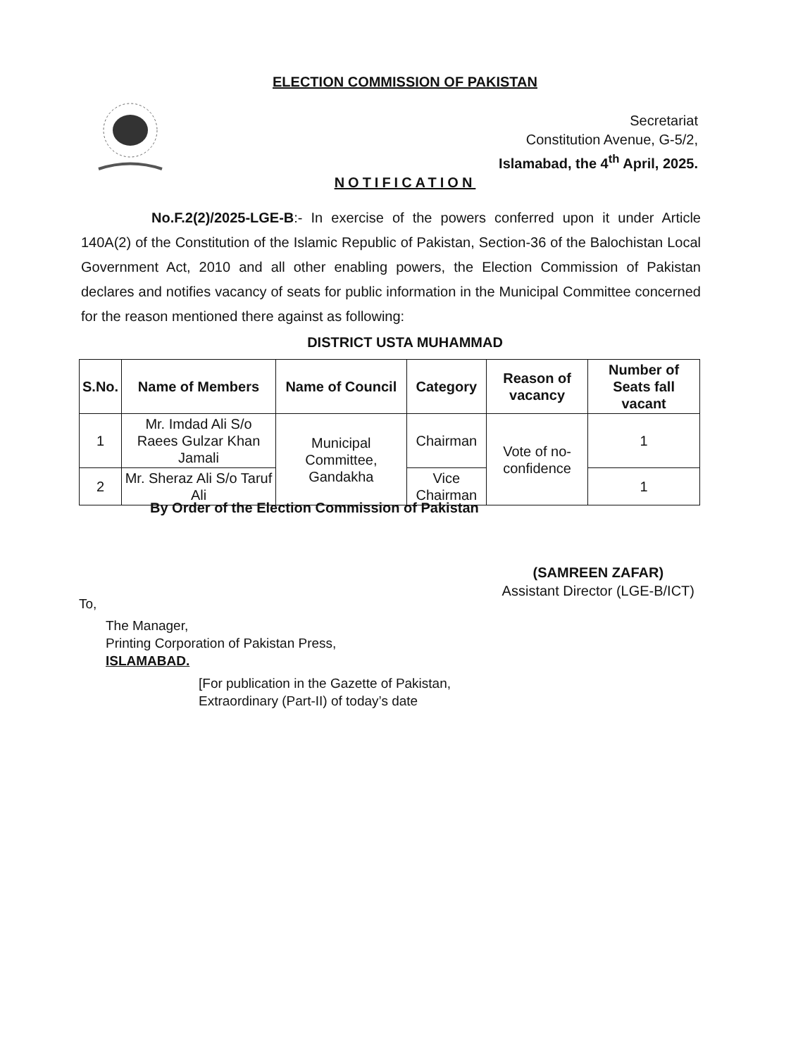ELECTION COMMISSION OF PAKISTAN
Secretariat
Constitution Avenue, G-5/2,
Islamabad, the 4<sup>th</sup> April, 2025.
NOTIFICATION
No.F.2(2)/2025-LGE-B:- In exercise of the powers conferred upon it under Article 140A(2) of the Constitution of the Islamic Republic of Pakistan, Section-36 of the Balochistan Local Government Act, 2010 and all other enabling powers, the Election Commission of Pakistan declares and notifies vacancy of seats for public information in the Municipal Committee concerned for the reason mentioned there against as following:
DISTRICT USTA MUHAMMAD
| S.No. | Name of Members | Name of Council | Category | Reason of vacancy | Number of Seats fall vacant |
| --- | --- | --- | --- | --- | --- |
| 1 | Mr. Imdad Ali S/o Raees Gulzar Khan Jamali | Municipal Committee, Gandakha | Chairman | Vote of no-confidence | 1 |
| 2 | Mr. Sheraz Ali S/o Taruf Ali | | Vice Chairman | | 1 |
By Order of the Election Commission of Pakistan
(SAMREEN ZAFAR)
Assistant Director (LGE-B/ICT)
To,
The Manager,
Printing Corporation of Pakistan Press,
ISLAMABAD.
[For publication in the Gazette of Pakistan,
Extraordinary (Part-II) of today’s date